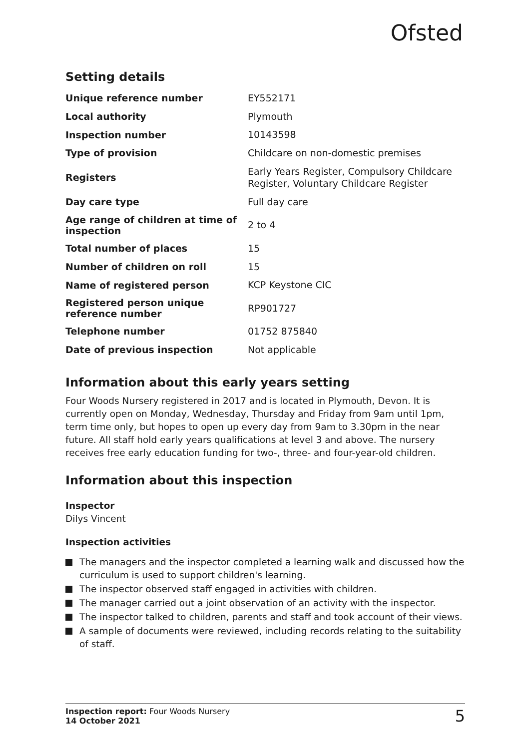Ofsted
Setting details
| Unique reference number | EY552171 |
| Local authority | Plymouth |
| Inspection number | 10143598 |
| Type of provision | Childcare on non-domestic premises |
| Registers | Early Years Register, Compulsory Childcare Register, Voluntary Childcare Register |
| Day care type | Full day care |
| Age range of children at time of inspection | 2 to 4 |
| Total number of places | 15 |
| Number of children on roll | 15 |
| Name of registered person | KCP Keystone CIC |
| Registered person unique reference number | RP901727 |
| Telephone number | 01752 875840 |
| Date of previous inspection | Not applicable |
Information about this early years setting
Four Woods Nursery registered in 2017 and is located in Plymouth, Devon. It is currently open on Monday, Wednesday, Thursday and Friday from 9am until 1pm, term time only, but hopes to open up every day from 9am to 3.30pm in the near future. All staff hold early years qualifications at level 3 and above. The nursery receives free early education funding for two-, three- and four-year-old children.
Information about this inspection
Inspector
Dilys Vincent
Inspection activities
The managers and the inspector completed a learning walk and discussed how the curriculum is used to support children's learning.
The inspector observed staff engaged in activities with children.
The manager carried out a joint observation of an activity with the inspector.
The inspector talked to children, parents and staff and took account of their views.
A sample of documents were reviewed, including records relating to the suitability of staff.
Inspection report: Four Woods Nursery
14 October 2021
5